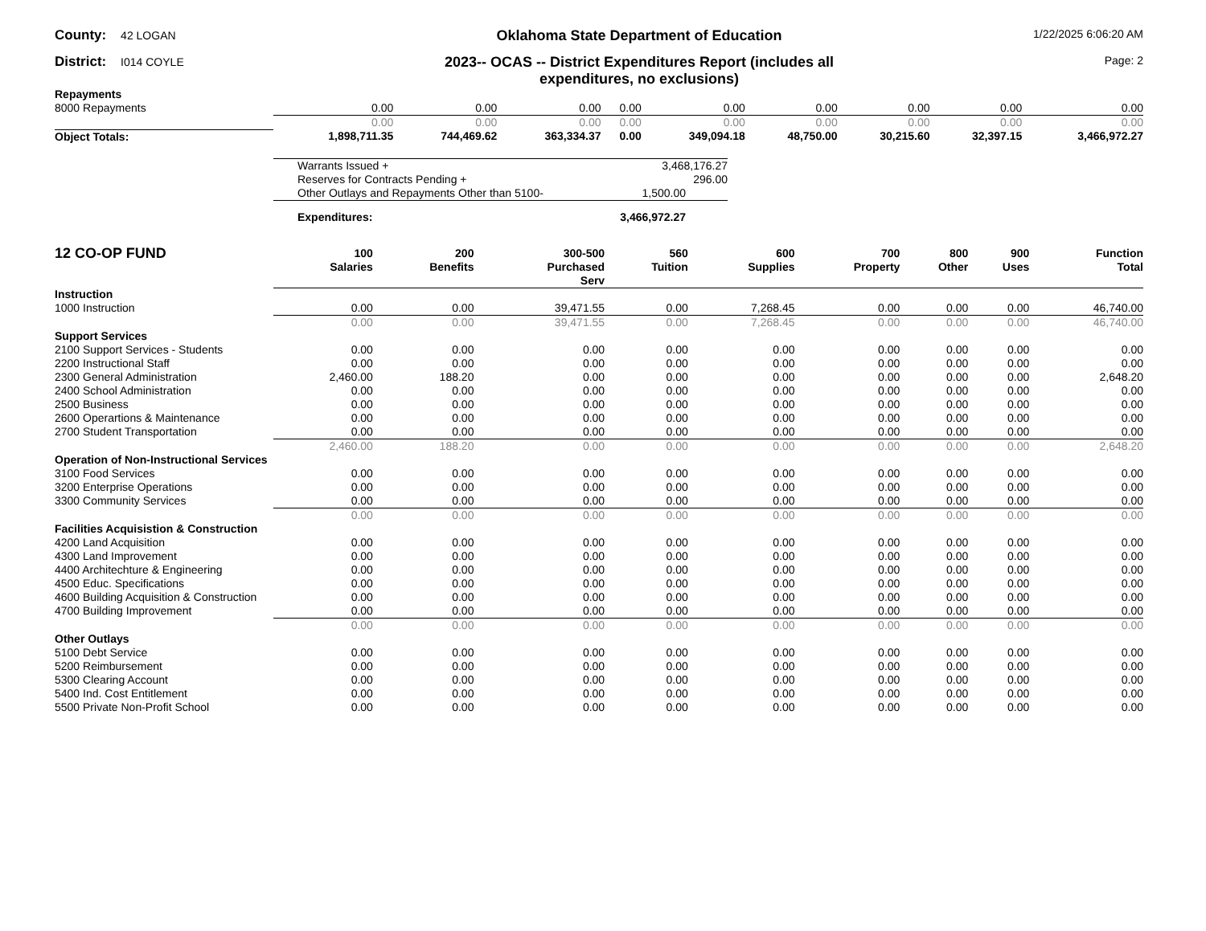County: 42 LOGAN
Oklahoma State Department of Education
1/22/2025 6:06:20 AM
District: I014 COYLE
2023-- OCAS -- District Expenditures Report (includes all
expenditures, no exclusions)
Page: 2
| Repayments | | | | | | | | | |
| 8000 Repayments | 0.00 | 0.00 | 0.00 | 0.00 | 0.00 | 0.00 | 0.00 | 0.00 | 0.00 |
| | 0.00 | 0.00 | 0.00 | 0.00 | 0.00 | 0.00 | 0.00 | 0.00 | 0.00 |
| Object Totals: | 1,898,711.35 | 744,469.62 | 363,334.37 | 0.00 | 349,094.18 | 48,750.00 | 30,215.60 | 32,397.15 | 3,466,972.27 |
| Warrants Issued + | 3,468,176.27 |
| Reserves for Contracts Pending + | 296.00 |
| Other Outlays and Repayments Other than 5100- | 1,500.00 |
| Expenditures: | 3,466,972.27 |
| 12 CO-OP FUND | 100 Salaries | 200 Benefits | 300-500 Purchased Serv | 560 Tuition | 600 Supplies | 700 Property | 800 Other | 900 Uses | Function Total |
| --- | --- | --- | --- | --- | --- | --- | --- | --- | --- |
| Instruction | | | | | | | | | |
| 1000 Instruction | 0.00 | 0.00 | 39,471.55 | 0.00 | 7,268.45 | 0.00 | 0.00 | 0.00 | 46,740.00 |
| | 0.00 | 0.00 | 39,471.55 | 0.00 | 7,268.45 | 0.00 | 0.00 | 0.00 | 46,740.00 |
| Support Services | | | | | | | | | |
| 2100 Support Services - Students | 0.00 | 0.00 | 0.00 | 0.00 | 0.00 | 0.00 | 0.00 | 0.00 | 0.00 |
| 2200 Instructional Staff | 0.00 | 0.00 | 0.00 | 0.00 | 0.00 | 0.00 | 0.00 | 0.00 | 0.00 |
| 2300 General Administration | 2,460.00 | 188.20 | 0.00 | 0.00 | 0.00 | 0.00 | 0.00 | 0.00 | 2,648.20 |
| 2400 School Administration | 0.00 | 0.00 | 0.00 | 0.00 | 0.00 | 0.00 | 0.00 | 0.00 | 0.00 |
| 2500 Business | 0.00 | 0.00 | 0.00 | 0.00 | 0.00 | 0.00 | 0.00 | 0.00 | 0.00 |
| 2600 Operartions & Maintenance | 0.00 | 0.00 | 0.00 | 0.00 | 0.00 | 0.00 | 0.00 | 0.00 | 0.00 |
| 2700 Student Transportation | 0.00 | 0.00 | 0.00 | 0.00 | 0.00 | 0.00 | 0.00 | 0.00 | 0.00 |
| | 2,460.00 | 188.20 | 0.00 | 0.00 | 0.00 | 0.00 | 0.00 | 0.00 | 2,648.20 |
| Operation of Non-Instructional Services | | | | | | | | | |
| 3100 Food Services | 0.00 | 0.00 | 0.00 | 0.00 | 0.00 | 0.00 | 0.00 | 0.00 | 0.00 |
| 3200 Enterprise Operations | 0.00 | 0.00 | 0.00 | 0.00 | 0.00 | 0.00 | 0.00 | 0.00 | 0.00 |
| 3300 Community Services | 0.00 | 0.00 | 0.00 | 0.00 | 0.00 | 0.00 | 0.00 | 0.00 | 0.00 |
| | 0.00 | 0.00 | 0.00 | 0.00 | 0.00 | 0.00 | 0.00 | 0.00 | 0.00 |
| Facilities Acquisistion & Construction | | | | | | | | | |
| 4200 Land Acquisition | 0.00 | 0.00 | 0.00 | 0.00 | 0.00 | 0.00 | 0.00 | 0.00 | 0.00 |
| 4300 Land Improvement | 0.00 | 0.00 | 0.00 | 0.00 | 0.00 | 0.00 | 0.00 | 0.00 | 0.00 |
| 4400 Architechture & Engineering | 0.00 | 0.00 | 0.00 | 0.00 | 0.00 | 0.00 | 0.00 | 0.00 | 0.00 |
| 4500 Educ. Specifications | 0.00 | 0.00 | 0.00 | 0.00 | 0.00 | 0.00 | 0.00 | 0.00 | 0.00 |
| 4600 Building Acquisition & Construction | 0.00 | 0.00 | 0.00 | 0.00 | 0.00 | 0.00 | 0.00 | 0.00 | 0.00 |
| 4700 Building Improvement | 0.00 | 0.00 | 0.00 | 0.00 | 0.00 | 0.00 | 0.00 | 0.00 | 0.00 |
| | 0.00 | 0.00 | 0.00 | 0.00 | 0.00 | 0.00 | 0.00 | 0.00 | 0.00 |
| Other Outlays | | | | | | | | | |
| 5100 Debt Service | 0.00 | 0.00 | 0.00 | 0.00 | 0.00 | 0.00 | 0.00 | 0.00 | 0.00 |
| 5200 Reimbursement | 0.00 | 0.00 | 0.00 | 0.00 | 0.00 | 0.00 | 0.00 | 0.00 | 0.00 |
| 5300 Clearing Account | 0.00 | 0.00 | 0.00 | 0.00 | 0.00 | 0.00 | 0.00 | 0.00 | 0.00 |
| 5400 Ind. Cost Entitlement | 0.00 | 0.00 | 0.00 | 0.00 | 0.00 | 0.00 | 0.00 | 0.00 | 0.00 |
| 5500 Private Non-Profit School | 0.00 | 0.00 | 0.00 | 0.00 | 0.00 | 0.00 | 0.00 | 0.00 | 0.00 |